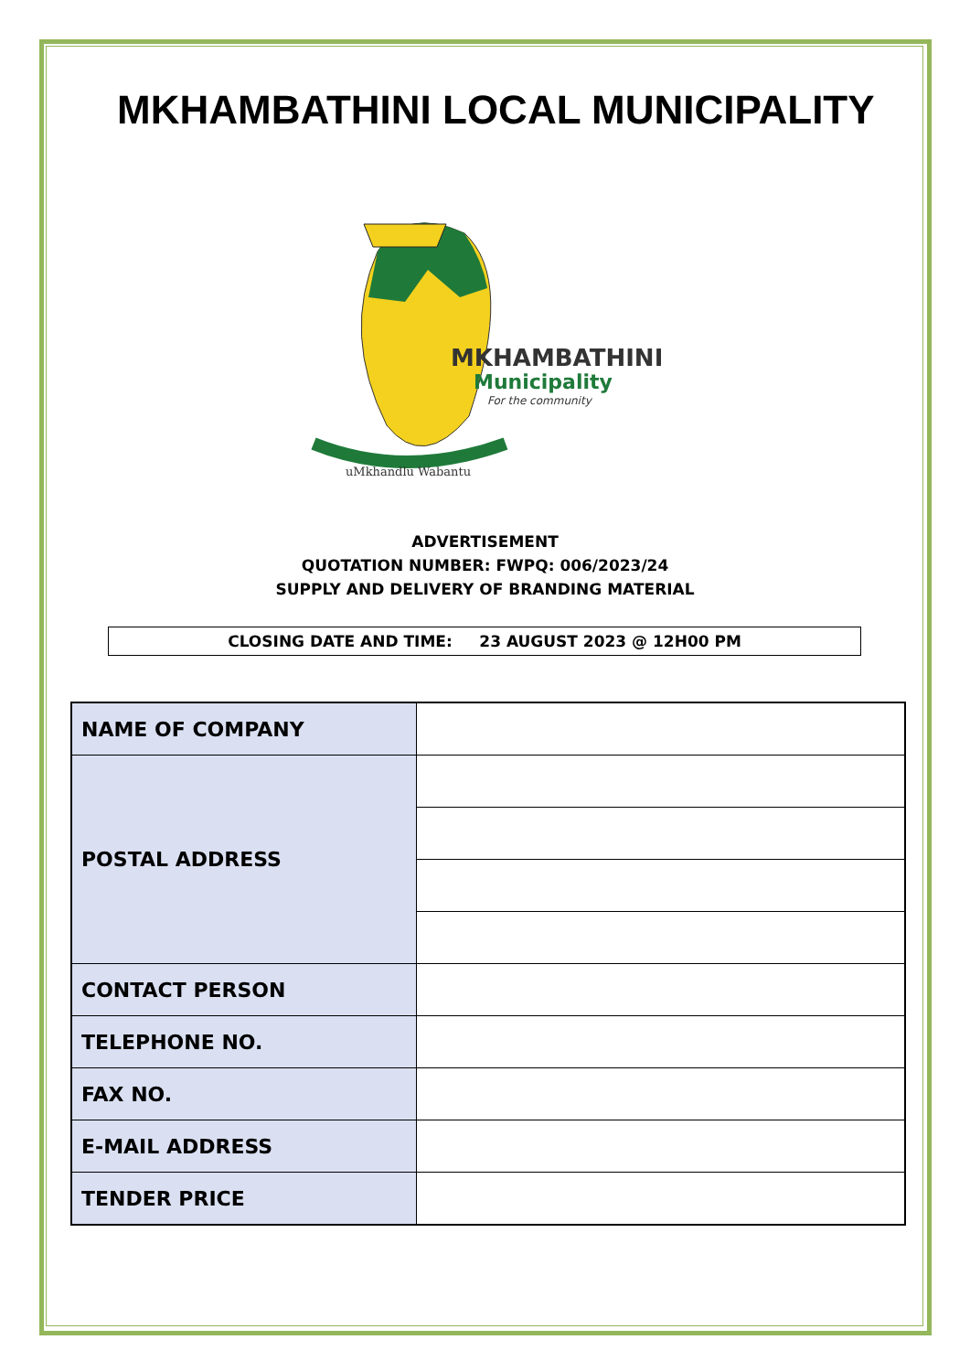MKHAMBATHINI LOCAL MUNICIPALITY
uMkhandlu Wabantu
MKHAMBATHINI
Municipality
For the community
ADVERTISEMENT
QUOTATION NUMBER: FWPQ: 006/2023/24
SUPPLY AND DELIVERY OF BRANDING MATERIAL
CLOSING DATE AND TIME: 23 AUGUST 2023 @ 12H00 PM
| NAME OF COMPANY | |
| POSTAL ADDRESS | |
| CONTACT PERSON | |
| TELEPHONE NO. | |
| FAX NO. | |
| E-MAIL ADDRESS | |
| TENDER PRICE | |